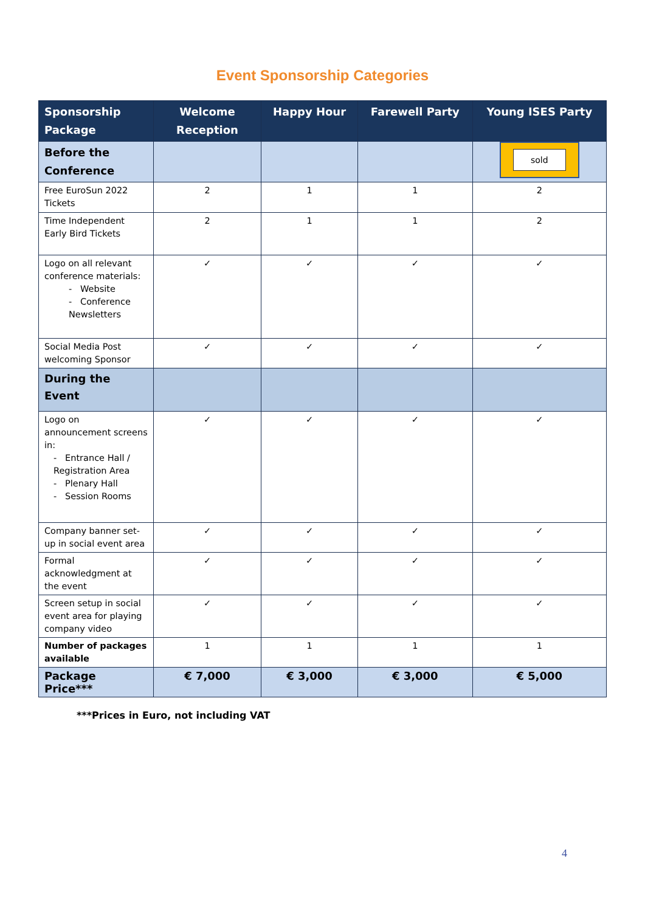Event Sponsorship Categories
| Sponsorship Package | Welcome Reception | Happy Hour | Farewell Party | Young ISES Party |
| --- | --- | --- | --- | --- |
| Before the Conference | | | | sold |
| Free EuroSun 2022 Tickets | 2 | 1 | 1 | 2 |
| Time Independent Early Bird Tickets | 2 | 1 | 1 | 2 |
| Logo on all relevant conference materials: - Website - Conference Newsletters | ✓ | ✓ | ✓ | ✓ |
| Social Media Post welcoming Sponsor | ✓ | ✓ | ✓ | ✓ |
| During the Event | | | | |
| Logo on announcement screens in: - Entrance Hall / Registration Area - Plenary Hall - Session Rooms | ✓ | ✓ | ✓ | ✓ |
| Company banner set-up in social event area | ✓ | ✓ | ✓ | ✓ |
| Formal acknowledgment at the event | ✓ | ✓ | ✓ | ✓ |
| Screen setup in social event area for playing company video | ✓ | ✓ | ✓ | ✓ |
| Number of packages available | 1 | 1 | 1 | 1 |
| Package Price*** | € 7,000 | € 3,000 | € 3,000 | € 5,000 |
***Prices in Euro, not including VAT
4